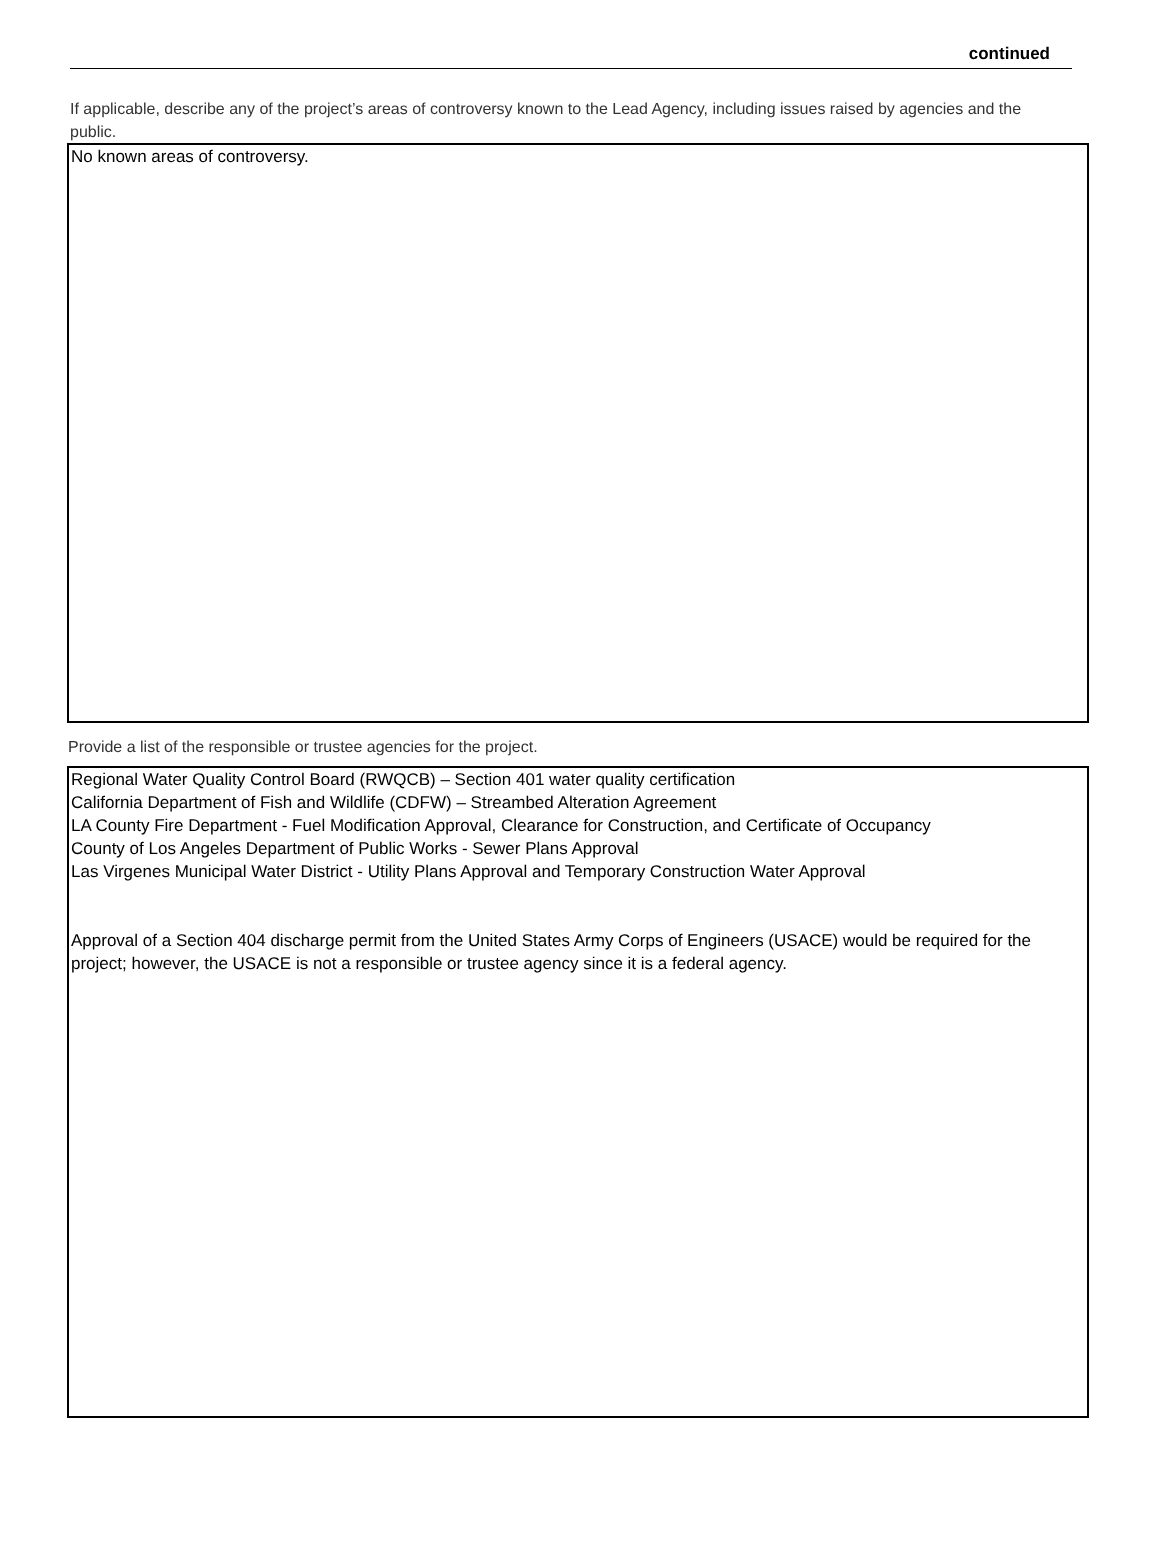continued
If applicable, describe any of the project’s areas of controversy known to the Lead Agency, including issues raised by agencies and the public.
No known areas of controversy.
Provide a list of the responsible or trustee agencies for the project.
Regional Water Quality Control Board (RWQCB) – Section 401 water quality certification
California Department of Fish and Wildlife (CDFW) – Streambed Alteration Agreement
LA County Fire Department - Fuel Modification Approval, Clearance for Construction, and Certificate of Occupancy
County of Los Angeles Department of Public Works - Sewer Plans Approval
Las Virgenes Municipal Water District - Utility Plans Approval and Temporary Construction Water Approval
Approval of a Section 404 discharge permit from the United States Army Corps of Engineers (USACE) would be required for the project; however, the USACE is not a responsible or trustee agency since it is a federal agency.